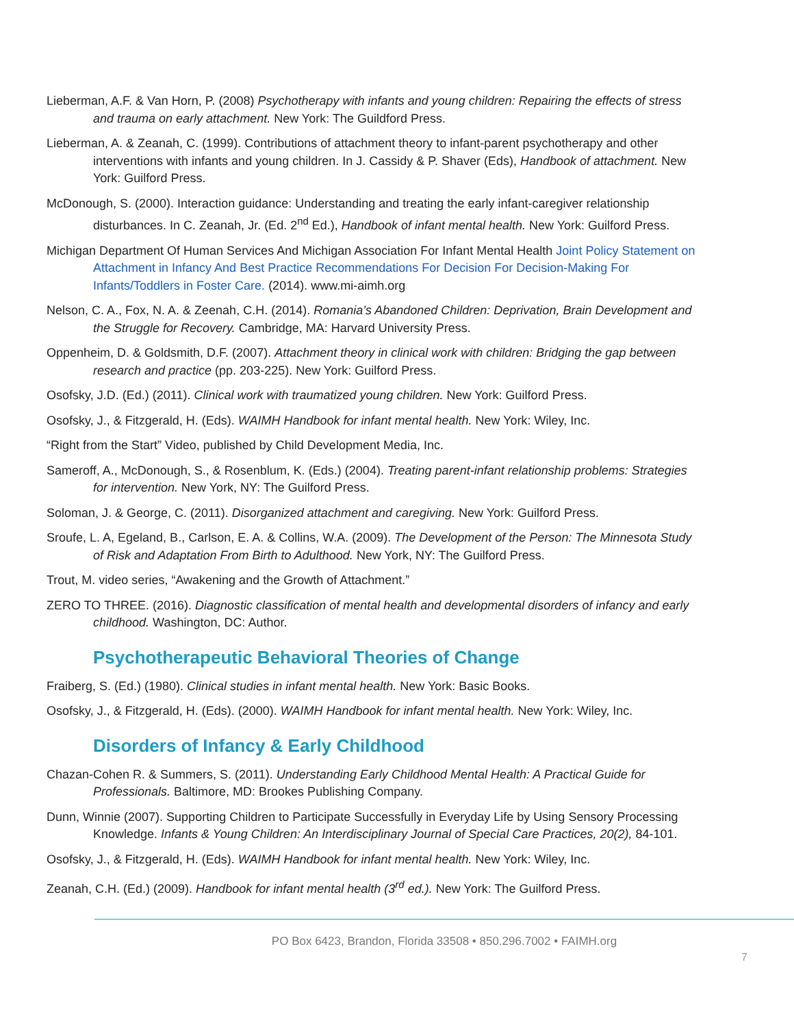Lieberman, A.F. & Van Horn, P. (2008) Psychotherapy with infants and young children: Repairing the effects of stress and trauma on early attachment. New York: The Guildford Press.
Lieberman, A. & Zeanah, C. (1999). Contributions of attachment theory to infant-parent psychotherapy and other interventions with infants and young children. In J. Cassidy & P. Shaver (Eds), Handbook of attachment. New York: Guilford Press.
McDonough, S. (2000). Interaction guidance: Understanding and treating the early infant-caregiver relationship disturbances. In C. Zeanah, Jr. (Ed. 2<sup>nd</sup> Ed.), Handbook of infant mental health. New York: Guilford Press.
Michigan Department Of Human Services And Michigan Association For Infant Mental Health Joint Policy Statement on Attachment in Infancy And Best Practice Recommendations For Decision For Decision-Making For Infants/Toddlers in Foster Care. (2014). www.mi-aimh.org
Nelson, C. A., Fox, N. A. & Zeenah, C.H. (2014). Romania’s Abandoned Children: Deprivation, Brain Development and the Struggle for Recovery. Cambridge, MA: Harvard University Press.
Oppenheim, D. & Goldsmith, D.F. (2007). Attachment theory in clinical work with children: Bridging the gap between research and practice (pp. 203-225). New York: Guilford Press.
Osofsky, J.D. (Ed.) (2011). Clinical work with traumatized young children. New York: Guilford Press.
Osofsky, J., & Fitzgerald, H. (Eds). WAIMH Handbook for infant mental health. New York: Wiley, Inc.
“Right from the Start” Video, published by Child Development Media, Inc.
Sameroff, A., McDonough, S., & Rosenblum, K. (Eds.) (2004). Treating parent-infant relationship problems: Strategies for intervention. New York, NY: The Guilford Press.
Soloman, J. & George, C. (2011). Disorganized attachment and caregiving. New York: Guilford Press.
Sroufe, L. A, Egeland, B., Carlson, E. A. & Collins, W.A. (2009). The Development of the Person: The Minnesota Study of Risk and Adaptation From Birth to Adulthood. New York, NY: The Guilford Press.
Trout, M. video series, “Awakening and the Growth of Attachment.”
ZERO TO THREE. (2016). Diagnostic classification of mental health and developmental disorders of infancy and early childhood. Washington, DC: Author.
Psychotherapeutic Behavioral Theories of Change
Fraiberg, S. (Ed.) (1980). Clinical studies in infant mental health. New York: Basic Books.
Osofsky, J., & Fitzgerald, H. (Eds). (2000). WAIMH Handbook for infant mental health. New York: Wiley, Inc.
Disorders of Infancy & Early Childhood
Chazan-Cohen R. & Summers, S. (2011). Understanding Early Childhood Mental Health: A Practical Guide for Professionals. Baltimore, MD: Brookes Publishing Company.
Dunn, Winnie (2007). Supporting Children to Participate Successfully in Everyday Life by Using Sensory Processing Knowledge. Infants & Young Children: An Interdisciplinary Journal of Special Care Practices, 20(2), 84-101.
Osofsky, J., & Fitzgerald, H. (Eds). WAIMH Handbook for infant mental health. New York: Wiley, Inc.
Zeanah, C.H. (Ed.) (2009). Handbook for infant mental health (3<sup>rd</sup> ed.). New York: The Guilford Press.
PO Box 6423, Brandon, Florida 33508 • 850.296.7002 • FAIMH.org
7